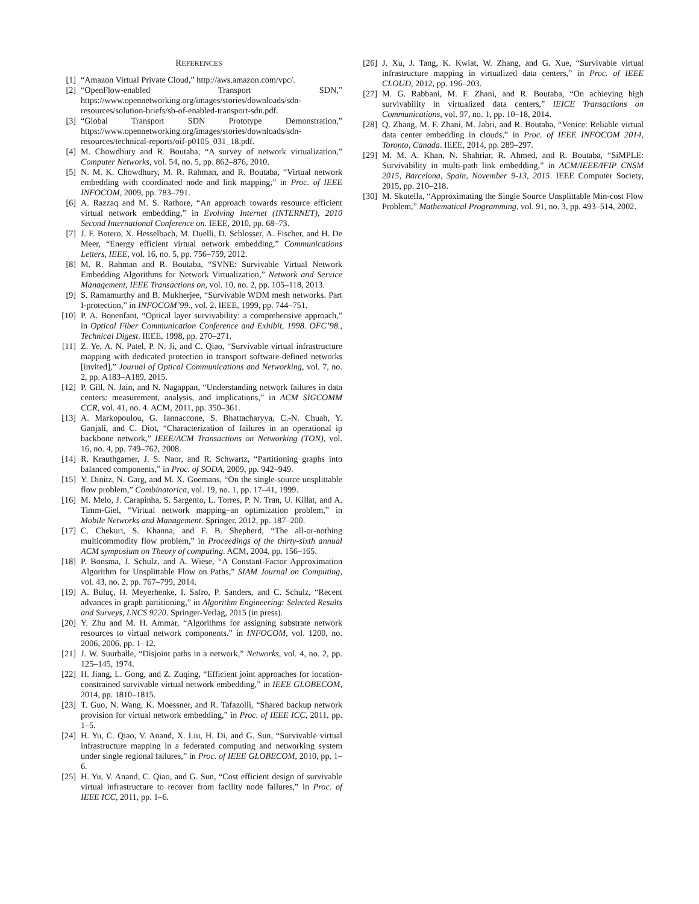REFERENCES
[1] “Amazon Virtual Private Cloud,” http://aws.amazon.com/vpc/.
[2] “OpenFlow-enabled Transport SDN,” https://www.opennetworking.org/images/stories/downloads/sdn-resources/solution-briefs/sb-of-enabled-transport-sdn.pdf.
[3] “Global Transport SDN Prototype Demonstration,” https://www.opennetworking.org/images/stories/downloads/sdn-resources/technical-reports/oif-p0105_031_18.pdf.
[4] M. Chowdhury and R. Boutaba, “A survey of network virtualization,” Computer Networks, vol. 54, no. 5, pp. 862–876, 2010.
[5] N. M. K. Chowdhury, M. R. Rahman, and R. Boutaba, “Virtual network embedding with coordinated node and link mapping,” in Proc. of IEEE INFOCOM, 2009, pp. 783–791.
[6] A. Razzaq and M. S. Rathore, “An approach towards resource efficient virtual network embedding,” in Evolving Internet (INTERNET), 2010 Second International Conference on. IEEE, 2010, pp. 68–73.
[7] J. F. Botero, X. Hesselbach, M. Duelli, D. Schlosser, A. Fischer, and H. De Meer, “Energy efficient virtual network embedding,” Communications Letters, IEEE, vol. 16, no. 5, pp. 756–759, 2012.
[8] M. R. Rahman and R. Boutaba, “SVNE: Survivable Virtual Network Embedding Algorithms for Network Virtualization,” Network and Service Management, IEEE Transactions on, vol. 10, no. 2, pp. 105–118, 2013.
[9] S. Ramamurthy and B. Mukherjee, “Survivable WDM mesh networks. Part I-protection,” in INFOCOM’99., vol. 2. IEEE, 1999, pp. 744–751.
[10] P. A. Bonenfant, “Optical layer survivability: a comprehensive approach,” in Optical Fiber Communication Conference and Exhibit, 1998. OFC’98., Technical Digest. IEEE, 1998, pp. 270–271.
[11] Z. Ye, A. N. Patel, P. N. Ji, and C. Qiao, “Survivable virtual infrastructure mapping with dedicated protection in transport software-defined networks [invited],” Journal of Optical Communications and Networking, vol. 7, no. 2, pp. A183–A189, 2015.
[12] P. Gill, N. Jain, and N. Nagappan, “Understanding network failures in data centers: measurement, analysis, and implications,” in ACM SIGCOMM CCR, vol. 41, no. 4. ACM, 2011, pp. 350–361.
[13] A. Markopoulou, G. Iannaccone, S. Bhattacharyya, C.-N. Chuah, Y. Ganjali, and C. Diot, “Characterization of failures in an operational ip backbone network,” IEEE/ACM Transactions on Networking (TON), vol. 16, no. 4, pp. 749–762, 2008.
[14] R. Krauthgamer, J. S. Naor, and R. Schwartz, “Partitioning graphs into balanced components,” in Proc. of SODA, 2009, pp. 942–949.
[15] Y. Dinitz, N. Garg, and M. X. Goemans, “On the single-source unsplittable flow problem,” Combinatorica, vol. 19, no. 1, pp. 17–41, 1999.
[16] M. Melo, J. Carapinha, S. Sargento, L. Torres, P. N. Tran, U. Killat, and A. Timm-Giel, “Virtual network mapping–an optimization problem,” in Mobile Networks and Management. Springer, 2012, pp. 187–200.
[17] C. Chekuri, S. Khanna, and F. B. Shepherd, “The all-or-nothing multicommodity flow problem,” in Proceedings of the thirty-sixth annual ACM symposium on Theory of computing. ACM, 2004, pp. 156–165.
[18] P. Bonsma, J. Schulz, and A. Wiese, “A Constant-Factor Approximation Algorithm for Unsplittable Flow on Paths,” SIAM Journal on Computing, vol. 43, no. 2, pp. 767–799, 2014.
[19] A. Buluç, H. Meyerhenke, I. Safro, P. Sanders, and C. Schulz, “Recent advances in graph partitioning,” in Algorithm Engineering: Selected Results and Surveys, LNCS 9220. Springer-Verlag, 2015 (in press).
[20] Y. Zhu and M. H. Ammar, “Algorithms for assigning substrate network resources to virtual network components.” in INFOCOM, vol. 1200, no. 2006, 2006, pp. 1–12.
[21] J. W. Suurballe, “Disjoint paths in a network,” Networks, vol. 4, no. 2, pp. 125–145, 1974.
[22] H. Jiang, L. Gong, and Z. Zuqing, “Efficient joint approaches for location-constrained survivable virtual network embedding,” in IEEE GLOBECOM, 2014, pp. 1810–1815.
[23] T. Guo, N. Wang, K. Moessner, and R. Tafazolli, “Shared backup network provision for virtual network embedding,” in Proc. of IEEE ICC, 2011, pp. 1–5.
[24] H. Yu, C. Qiao, V. Anand, X. Liu, H. Di, and G. Sun, “Survivable virtual infrastructure mapping in a federated computing and networking system under single regional failures,” in Proc. of IEEE GLOBECOM, 2010, pp. 1–6.
[25] H. Yu, V. Anand, C. Qiao, and G. Sun, “Cost efficient design of survivable virtual infrastructure to recover from facility node failures,” in Proc. of IEEE ICC, 2011, pp. 1–6.
[26] J. Xu, J. Tang, K. Kwiat, W. Zhang, and G. Xue, “Survivable virtual infrastructure mapping in virtualized data centers,” in Proc. of IEEE CLOUD, 2012, pp. 196–203.
[27] M. G. Rabbani, M. F. Zhani, and R. Boutaba, “On achieving high survivability in virtualized data centers,” IEICE Transactions on Communications, vol. 97, no. 1, pp. 10–18, 2014.
[28] Q. Zhang, M. F. Zhani, M. Jabri, and R. Boutaba, “Venice: Reliable virtual data center embedding in clouds,” in Proc. of IEEE INFOCOM 2014, Toronto, Canada. IEEE, 2014, pp. 289–297.
[29] M. M. A. Khan, N. Shahriar, R. Ahmed, and R. Boutaba, “SiMPLE: Survivability in multi-path link embedding,” in ACM/IEEE/IFIP CNSM 2015, Barcelona, Spain, November 9-13, 2015. IEEE Computer Society, 2015, pp. 210–218.
[30] M. Skutella, “Approximating the Single Source Unsplittable Min-cost Flow Problem,” Mathematical Programming, vol. 91, no. 3, pp. 493–514, 2002.